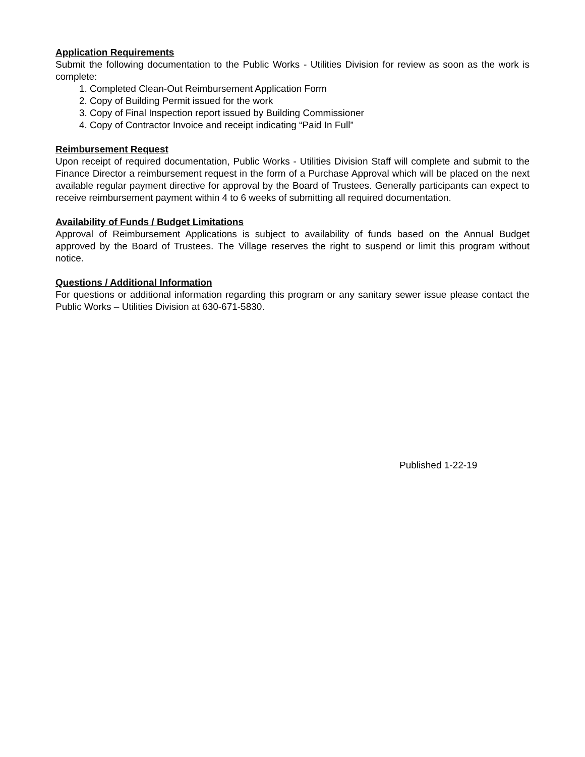Application Requirements
Submit the following documentation to the Public Works - Utilities Division for review as soon as the work is complete:
1. Completed Clean-Out Reimbursement Application Form
2. Copy of Building Permit issued for the work
3. Copy of Final Inspection report issued by Building Commissioner
4. Copy of Contractor Invoice and receipt indicating “Paid In Full”
Reimbursement Request
Upon receipt of required documentation, Public Works - Utilities Division Staff will complete and submit to the Finance Director a reimbursement request in the form of a Purchase Approval which will be placed on the next available regular payment directive for approval by the Board of Trustees. Generally participants can expect to receive reimbursement payment within 4 to 6 weeks of submitting all required documentation.
Availability of Funds / Budget Limitations
Approval of Reimbursement Applications is subject to availability of funds based on the Annual Budget approved by the Board of Trustees. The Village reserves the right to suspend or limit this program without notice.
Questions / Additional Information
For questions or additional information regarding this program or any sanitary sewer issue please contact the Public Works – Utilities Division at 630-671-5830.
Published 1-22-19